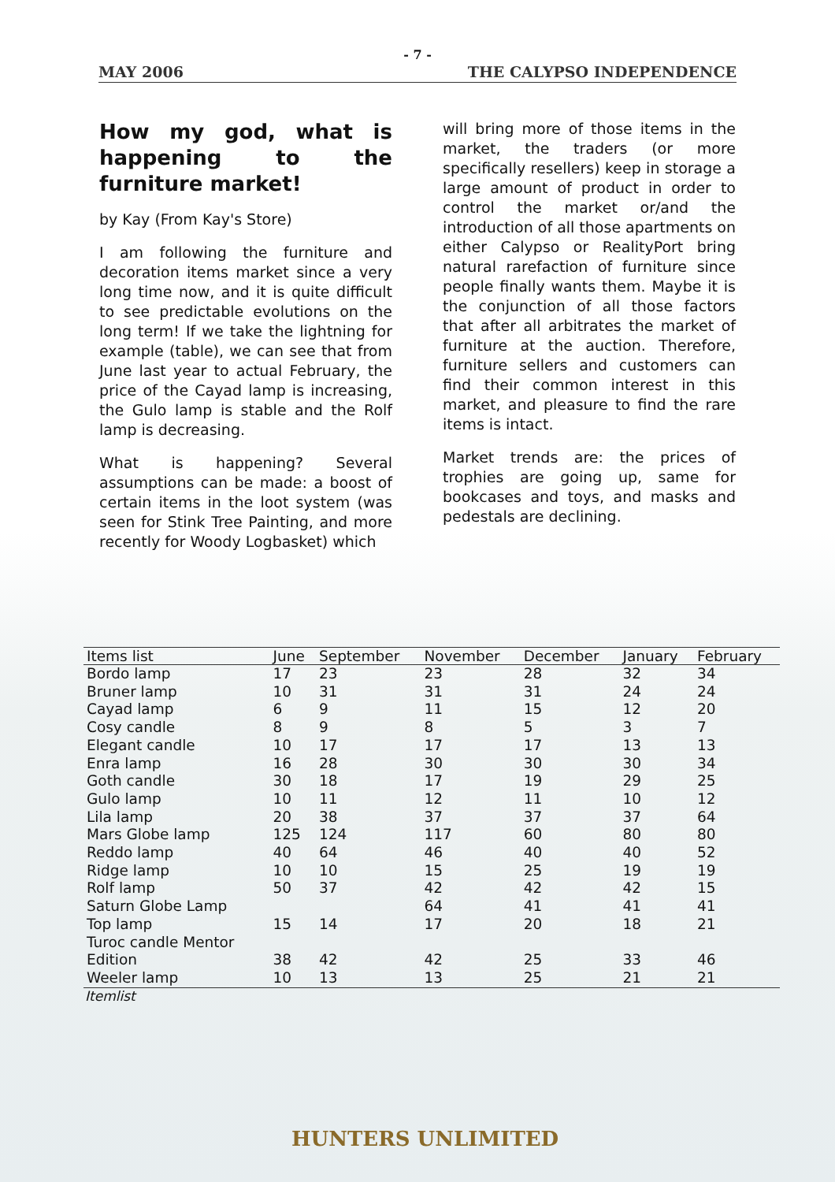- 7 -
MAY 2006 THE CALYPSO INDEPENDENCE
How my god, what is happening to the furniture market!
by Kay (From Kay's Store)
I am following the furniture and decoration items market since a very long time now, and it is quite difficult to see predictable evolutions on the long term! If we take the lightning for example (table), we can see that from June last year to actual February, the price of the Cayad lamp is increasing, the Gulo lamp is stable and the Rolf lamp is decreasing.
What is happening? Several assumptions can be made: a boost of certain items in the loot system (was seen for Stink Tree Painting, and more recently for Woody Logbasket) which
will bring more of those items in the market, the traders (or more specifically resellers) keep in storage a large amount of product in order to control the market or/and the introduction of all those apartments on either Calypso or RealityPort bring natural rarefaction of furniture since people finally wants them. Maybe it is the conjunction of all those factors that after all arbitrates the market of furniture at the auction. Therefore, furniture sellers and customers can find their common interest in this market, and pleasure to find the rare items is intact.
Market trends are: the prices of trophies are going up, same for bookcases and toys, and masks and pedestals are declining.
| Items list | June | September | November | December | January | February |
| --- | --- | --- | --- | --- | --- | --- |
| Bordo lamp | 17 | 23 | 23 | 28 | 32 | 34 |
| Bruner lamp | 10 | 31 | 31 | 31 | 24 | 24 |
| Cayad lamp | 6 | 9 | 11 | 15 | 12 | 20 |
| Cosy candle | 8 | 9 | 8 | 5 | 3 | 7 |
| Elegant candle | 10 | 17 | 17 | 17 | 13 | 13 |
| Enra lamp | 16 | 28 | 30 | 30 | 30 | 34 |
| Goth candle | 30 | 18 | 17 | 19 | 29 | 25 |
| Gulo lamp | 10 | 11 | 12 | 11 | 10 | 12 |
| Lila lamp | 20 | 38 | 37 | 37 | 37 | 64 |
| Mars Globe lamp | 125 | 124 | 117 | 60 | 80 | 80 |
| Reddo lamp | 40 | 64 | 46 | 40 | 40 | 52 |
| Ridge lamp | 10 | 10 | 15 | 25 | 19 | 19 |
| Rolf lamp | 50 | 37 | 42 | 42 | 42 | 15 |
| Saturn Globe Lamp | | | 64 | 41 | 41 | 41 |
| Top lamp | 15 | 14 | 17 | 20 | 18 | 21 |
| Turoc candle Mentor Edition | 38 | 42 | 42 | 25 | 33 | 46 |
| Weeler lamp | 10 | 13 | 13 | 25 | 21 | 21 |
Itemlist
HUNTERS UNLIMITED